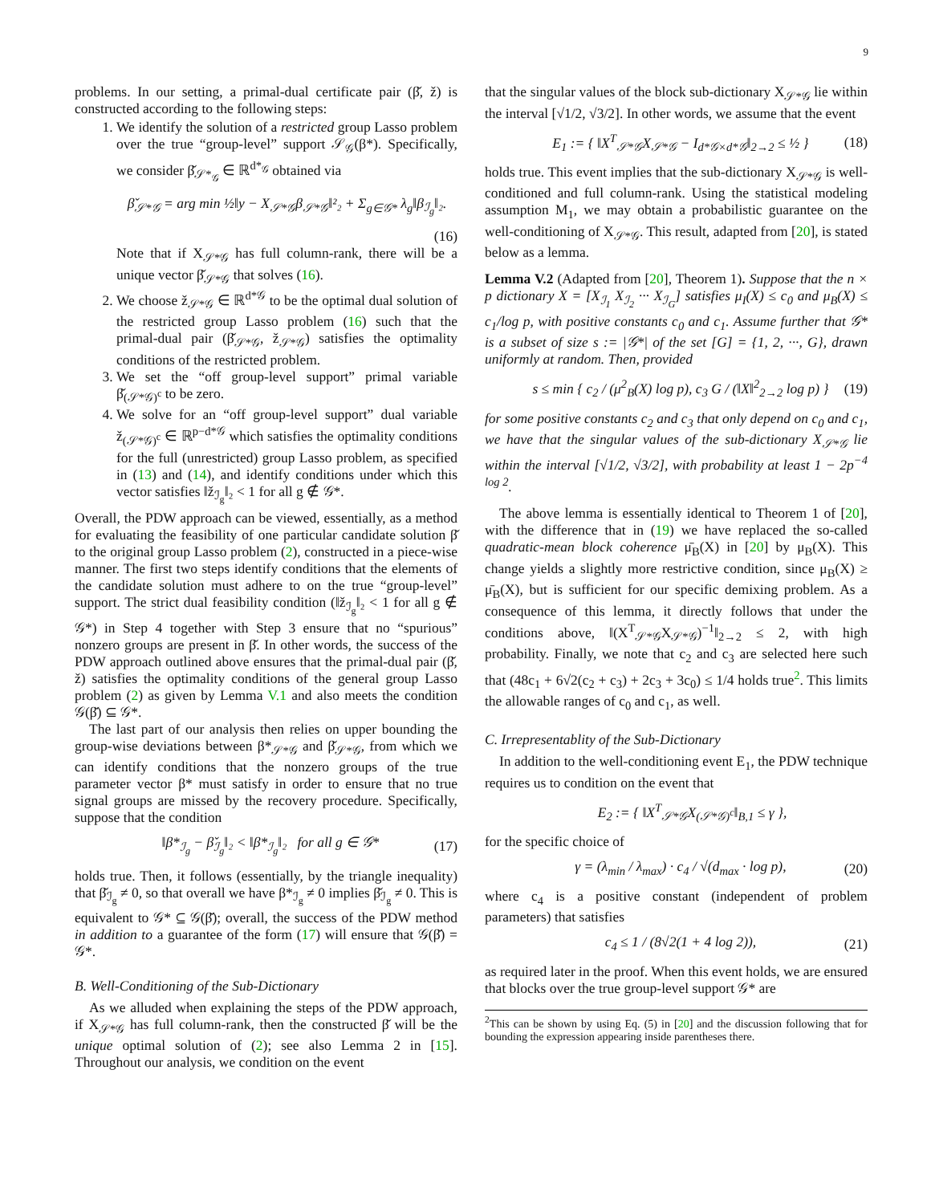9
problems. In our setting, a primal-dual certificate pair (β̌, ž) is constructed according to the following steps:
1. We identify the solution of a restricted group Lasso problem over the true “group-level” support 𝒮<sub>𝒢</sub>(β*). Specifically, we consider β̌<sub>𝒮*<sub>𝒢</sub></sub> ∈ ℝ<sup>d*<sub>𝒢</sub></sup> obtained via
β̌<sub>𝒮*𝒢</sub> = arg min ½‖y − X<sub>𝒮*𝒢</sub>β<sub>𝒮*𝒢</sub>‖²₂ + Σ<sub>g∈𝒢*</sub> λ<sub>g</sub>‖β<sub>ℐ<sub>g</sub></sub>‖₂.
(16)
Note that if X<sub>𝒮*𝒢</sub> has full column-rank, there will be a unique vector β̌<sub>𝒮*𝒢</sub> that solves (16).
2. We choose ž<sub>𝒮*𝒢</sub> ∈ ℝ<sup>d*𝒢</sup> to be the optimal dual solution of the restricted group Lasso problem (16) such that the primal-dual pair (β̌<sub>𝒮*𝒢</sub>, ž<sub>𝒮*𝒢</sub>) satisfies the optimality conditions of the restricted problem.
3. We set the “off group-level support” primal variable β̌<sub>(𝒮*𝒢)<sup>c</sup></sub> to be zero.
4. We solve for an “off group-level support” dual variable ž<sub>(𝒮*𝒢)<sup>c</sup></sub> ∈ ℝ<sup>p−d*𝒢</sup> which satisfies the optimality conditions for the full (unrestricted) group Lasso problem, as specified in (13) and (14), and identify conditions under which this vector satisfies ‖ž<sub>ℐ<sub>g</sub></sub>‖₂ < 1 for all g ∉ 𝒢*.
Overall, the PDW approach can be viewed, essentially, as a method for evaluating the feasibility of one particular candidate solution β̌ to the original group Lasso problem (2), constructed in a piece-wise manner. The first two steps identify conditions that the elements of the candidate solution must adhere to on the true “group-level” support. The strict dual feasibility condition (‖ž<sub>ℐ<sub>g</sub></sub>‖₂ < 1 for all g ∉ 𝒢*) in Step 4 together with Step 3 ensure that no “spurious” nonzero groups are present in β̌. In other words, the success of the PDW approach outlined above ensures that the primal-dual pair (β̌, ž) satisfies the optimality conditions of the general group Lasso problem (2) as given by Lemma V.1 and also meets the condition 𝒢(β̌) ⊆ 𝒢*.
The last part of our analysis then relies on upper bounding the group-wise deviations between β*<sub>𝒮*𝒢</sub> and β̌<sub>𝒮*𝒢</sub>, from which we can identify conditions that the nonzero groups of the true parameter vector β* must satisfy in order to ensure that no true signal groups are missed by the recovery procedure. Specifically, suppose that the condition
‖β*<sub>ℐ<sub>g</sub></sub> − β̌<sub>ℐ<sub>g</sub></sub>‖₂ < ‖β*<sub>ℐ<sub>g</sub></sub>‖₂ for all g ∈ 𝒢* (17)
holds true. Then, it follows (essentially, by the triangle inequality) that β̌<sub>ℐ<sub>g</sub></sub> ≠ 0, so that overall we have β*<sub>ℐ<sub>g</sub></sub> ≠ 0 implies β̌<sub>ℐ<sub>g</sub></sub> ≠ 0. This is equivalent to 𝒢* ⊆ 𝒢(β̌); overall, the success of the PDW method in addition to a guarantee of the form (17) will ensure that 𝒢(β̌) = 𝒢*.
B. Well-Conditioning of the Sub-Dictionary
As we alluded when explaining the steps of the PDW approach, if X<sub>𝒮*𝒢</sub> has full column-rank, then the constructed β̌ will be the unique optimal solution of (2); see also Lemma 2 in [15]. Throughout our analysis, we condition on the event
that the singular values of the block sub-dictionary X<sub>𝒮*𝒢</sub> lie within the interval [√1/2, √3/2]. In other words, we assume that the event
E<sub>1</sub> := { ‖X<sup>T</sup><sub>𝒮*𝒢</sub>X<sub>𝒮*𝒢</sub> − I<sub>d*𝒢×d*𝒢</sub>‖<sub>2→2</sub> ≤ ½ } (18)
holds true. This event implies that the sub-dictionary X<sub>𝒮*𝒢</sub> is well-conditioned and full column-rank. Using the statistical modeling assumption M<sub>1</sub>, we may obtain a probabilistic guarantee on the well-conditioning of X<sub>𝒮*𝒢</sub>. This result, adapted from [20], is stated below as a lemma.
Lemma V.2 (Adapted from [20], Theorem 1). Suppose that the n × p dictionary X = [X<sub>ℐ<sub>1</sub></sub> X<sub>ℐ<sub>2</sub></sub> ··· X<sub>ℐ<sub>G</sub></sub>] satisfies μ<sub>I</sub>(X) ≤ c<sub>0</sub> and μ<sub>B</sub>(X) ≤ c<sub>1</sub>/log p, with positive constants c<sub>0</sub> and c<sub>1</sub>. Assume further that 𝒢* is a subset of size s := |𝒢*| of the set [G] = {1, 2, ···, G}, drawn uniformly at random. Then, provided
s ≤ min { c<sub>2</sub> / (μ<sup>2</sup><sub>B</sub>(X) log p), c<sub>3</sub> G / (‖X‖<sup>2</sup><sub>2→2</sub> log p) } (19)
for some positive constants c<sub>2</sub> and c<sub>3</sub> that only depend on c<sub>0</sub> and c<sub>1</sub>, we have that the singular values of the sub-dictionary X<sub>𝒮*𝒢</sub> lie within the interval [√1/2, √3/2], with probability at least 1 − 2p<sup>−4 log 2</sup>.
The above lemma is essentially identical to Theorem 1 of [20], with the difference that in (19) we have replaced the so-called quadratic-mean block coherence μ̄<sub>B</sub>(X) in [20] by μ<sub>B</sub>(X). This change yields a slightly more restrictive condition, since μ<sub>B</sub>(X) ≥ μ̄<sub>B</sub>(X), but is sufficient for our specific demixing problem. As a consequence of this lemma, it directly follows that under the conditions above, ‖(X<sup>T</sup><sub>𝒮*𝒢</sub>X<sub>𝒮*𝒢</sub>)<sup>−1</sup>‖<sub>2→2</sub> ≤ 2, with high probability. Finally, we note that c<sub>2</sub> and c<sub>3</sub> are selected here such that (48c<sub>1</sub> + 6√2(c<sub>2</sub> + c<sub>3</sub>) + 2c<sub>3</sub> + 3c<sub>0</sub>) ≤ 1/4 holds true<sup>2</sup>. This limits the allowable ranges of c<sub>0</sub> and c<sub>1</sub>, as well.
C. Irrepresentablity of the Sub-Dictionary
In addition to the well-conditioning event E<sub>1</sub>, the PDW technique requires us to condition on the event that
E<sub>2</sub> := { ‖X<sup>T</sup><sub>𝒮*𝒢</sub>X<sub>(𝒮*𝒢)<sup>c</sup></sub>‖<sub>B,1</sub> ≤ γ },
for the specific choice of
γ = (λ<sub>min</sub> / λ<sub>max</sub>) · c<sub>4</sub> / √(d<sub>max</sub> · log p), (20)
where c<sub>4</sub> is a positive constant (independent of problem parameters) that satisfies
c<sub>4</sub> ≤ 1 / (8√2(1 + 4 log 2)), (21)
as required later in the proof. When this event holds, we are ensured that blocks over the true group-level support 𝒢* are
<sup>2</sup> This can be shown by using Eq. (5) in [20] and the discussion following that for bounding the expression appearing inside parentheses there.